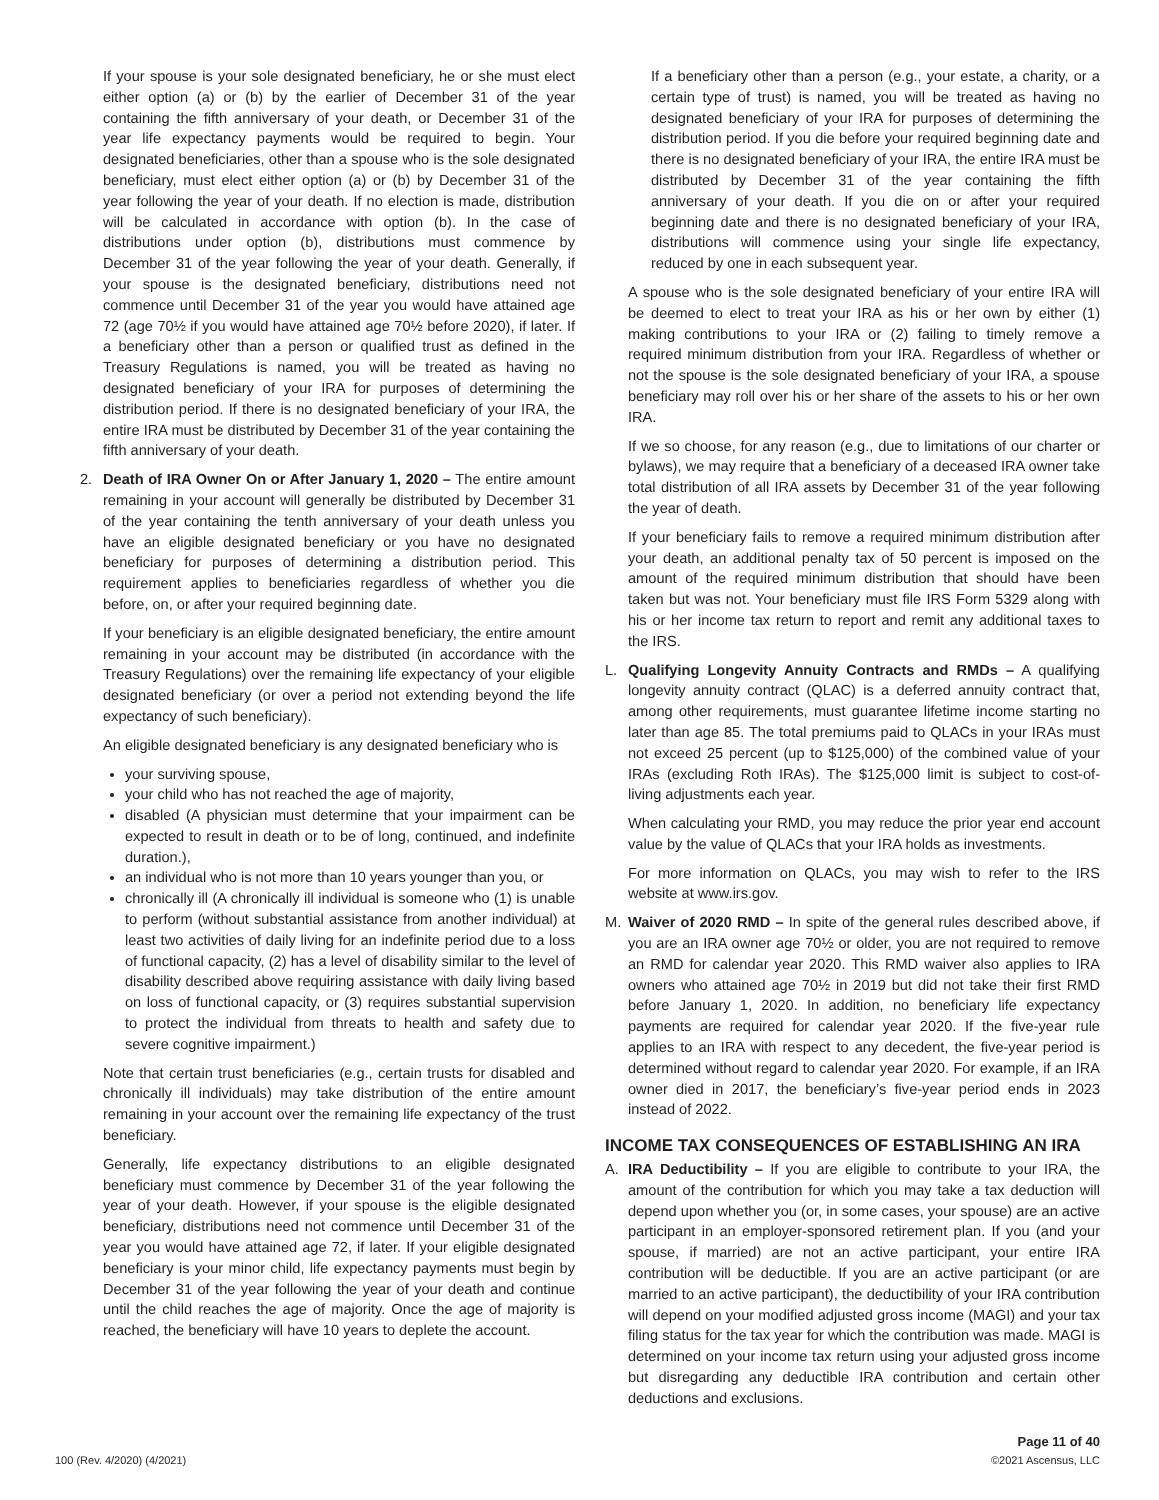If your spouse is your sole designated beneficiary, he or she must elect either option (a) or (b) by the earlier of December 31 of the year containing the fifth anniversary of your death, or December 31 of the year life expectancy payments would be required to begin. Your designated beneficiaries, other than a spouse who is the sole designated beneficiary, must elect either option (a) or (b) by December 31 of the year following the year of your death. If no election is made, distribution will be calculated in accordance with option (b). In the case of distributions under option (b), distributions must commence by December 31 of the year following the year of your death. Generally, if your spouse is the designated beneficiary, distributions need not commence until December 31 of the year you would have attained age 72 (age 70½ if you would have attained age 70½ before 2020), if later. If a beneficiary other than a person or qualified trust as defined in the Treasury Regulations is named, you will be treated as having no designated beneficiary of your IRA for purposes of determining the distribution period. If there is no designated beneficiary of your IRA, the entire IRA must be distributed by December 31 of the year containing the fifth anniversary of your death.
2. Death of IRA Owner On or After January 1, 2020 – The entire amount remaining in your account will generally be distributed by December 31 of the year containing the tenth anniversary of your death unless you have an eligible designated beneficiary or you have no designated beneficiary for purposes of determining a distribution period. This requirement applies to beneficiaries regardless of whether you die before, on, or after your required beginning date.
If your beneficiary is an eligible designated beneficiary, the entire amount remaining in your account may be distributed (in accordance with the Treasury Regulations) over the remaining life expectancy of your eligible designated beneficiary (or over a period not extending beyond the life expectancy of such beneficiary).
An eligible designated beneficiary is any designated beneficiary who is
your surviving spouse,
your child who has not reached the age of majority,
disabled (A physician must determine that your impairment can be expected to result in death or to be of long, continued, and indefinite duration.),
an individual who is not more than 10 years younger than you, or
chronically ill (A chronically ill individual is someone who (1) is unable to perform (without substantial assistance from another individual) at least two activities of daily living for an indefinite period due to a loss of functional capacity, (2) has a level of disability similar to the level of disability described above requiring assistance with daily living based on loss of functional capacity, or (3) requires substantial supervision to protect the individual from threats to health and safety due to severe cognitive impairment.)
Note that certain trust beneficiaries (e.g., certain trusts for disabled and chronically ill individuals) may take distribution of the entire amount remaining in your account over the remaining life expectancy of the trust beneficiary.
Generally, life expectancy distributions to an eligible designated beneficiary must commence by December 31 of the year following the year of your death. However, if your spouse is the eligible designated beneficiary, distributions need not commence until December 31 of the year you would have attained age 72, if later. If your eligible designated beneficiary is your minor child, life expectancy payments must begin by December 31 of the year following the year of your death and continue until the child reaches the age of majority. Once the age of majority is reached, the beneficiary will have 10 years to deplete the account.
If a beneficiary other than a person (e.g., your estate, a charity, or a certain type of trust) is named, you will be treated as having no designated beneficiary of your IRA for purposes of determining the distribution period. If you die before your required beginning date and there is no designated beneficiary of your IRA, the entire IRA must be distributed by December 31 of the year containing the fifth anniversary of your death. If you die on or after your required beginning date and there is no designated beneficiary of your IRA, distributions will commence using your single life expectancy, reduced by one in each subsequent year.
A spouse who is the sole designated beneficiary of your entire IRA will be deemed to elect to treat your IRA as his or her own by either (1) making contributions to your IRA or (2) failing to timely remove a required minimum distribution from your IRA. Regardless of whether or not the spouse is the sole designated beneficiary of your IRA, a spouse beneficiary may roll over his or her share of the assets to his or her own IRA.
If we so choose, for any reason (e.g., due to limitations of our charter or bylaws), we may require that a beneficiary of a deceased IRA owner take total distribution of all IRA assets by December 31 of the year following the year of death.
If your beneficiary fails to remove a required minimum distribution after your death, an additional penalty tax of 50 percent is imposed on the amount of the required minimum distribution that should have been taken but was not. Your beneficiary must file IRS Form 5329 along with his or her income tax return to report and remit any additional taxes to the IRS.
L. Qualifying Longevity Annuity Contracts and RMDs – A qualifying longevity annuity contract (QLAC) is a deferred annuity contract that, among other requirements, must guarantee lifetime income starting no later than age 85. The total premiums paid to QLACs in your IRAs must not exceed 25 percent (up to $125,000) of the combined value of your IRAs (excluding Roth IRAs). The $125,000 limit is subject to cost-of-living adjustments each year.
When calculating your RMD, you may reduce the prior year end account value by the value of QLACs that your IRA holds as investments.
For more information on QLACs, you may wish to refer to the IRS website at www.irs.gov.
M. Waiver of 2020 RMD – In spite of the general rules described above, if you are an IRA owner age 70½ or older, you are not required to remove an RMD for calendar year 2020. This RMD waiver also applies to IRA owners who attained age 70½ in 2019 but did not take their first RMD before January 1, 2020. In addition, no beneficiary life expectancy payments are required for calendar year 2020. If the five-year rule applies to an IRA with respect to any decedent, the five-year period is determined without regard to calendar year 2020. For example, if an IRA owner died in 2017, the beneficiary’s five-year period ends in 2023 instead of 2022.
INCOME TAX CONSEQUENCES OF ESTABLISHING AN IRA
A. IRA Deductibility – If you are eligible to contribute to your IRA, the amount of the contribution for which you may take a tax deduction will depend upon whether you (or, in some cases, your spouse) are an active participant in an employer-sponsored retirement plan. If you (and your spouse, if married) are not an active participant, your entire IRA contribution will be deductible. If you are an active participant (or are married to an active participant), the deductibility of your IRA contribution will depend on your modified adjusted gross income (MAGI) and your tax filing status for the tax year for which the contribution was made. MAGI is determined on your income tax return using your adjusted gross income but disregarding any deductible IRA contribution and certain other deductions and exclusions.
Page 11 of 40
100 (Rev. 4/2020) (4/2021) ©2021 Ascensus, LLC